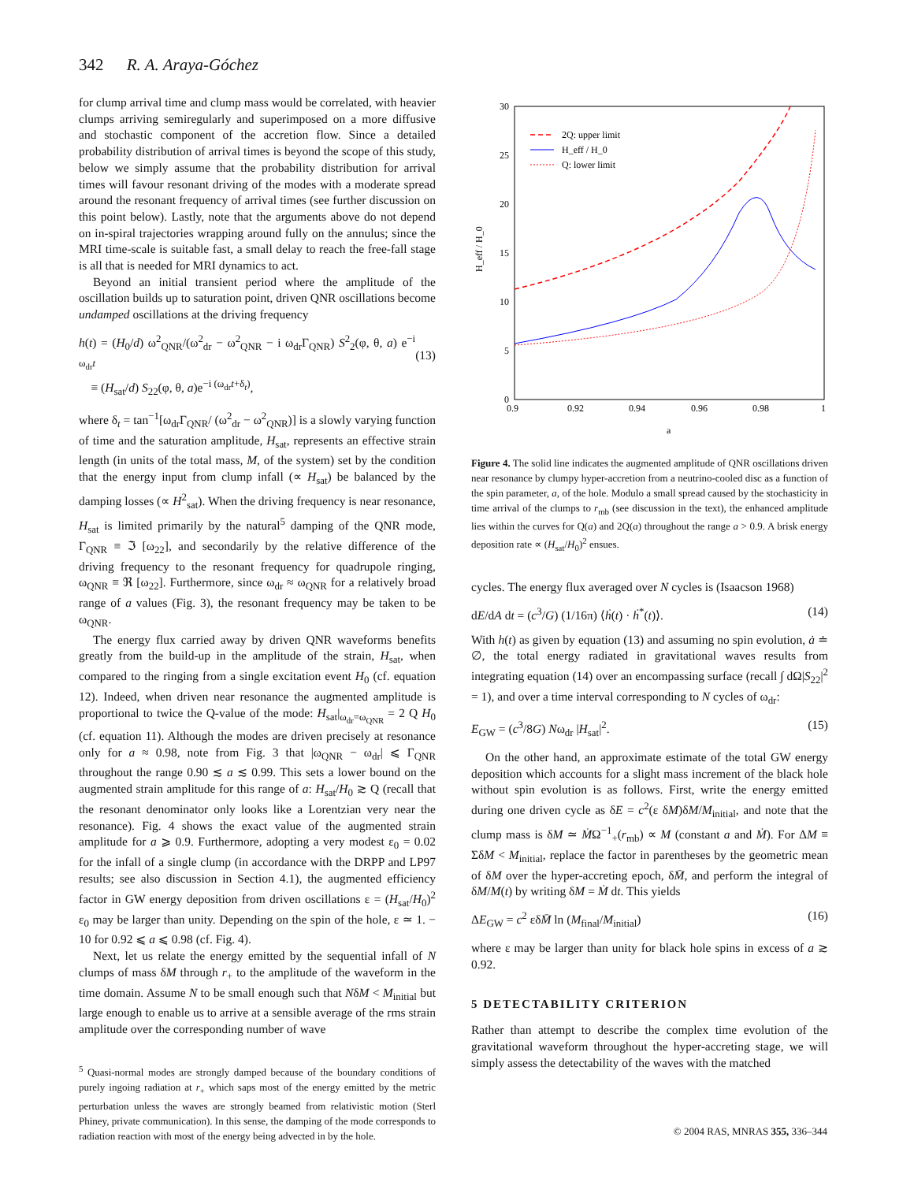342 R. A. Araya-Góchez
for clump arrival time and clump mass would be correlated, with heavier clumps arriving semiregularly and superimposed on a more diffusive and stochastic component of the accretion flow. Since a detailed probability distribution of arrival times is beyond the scope of this study, below we simply assume that the probability distribution for arrival times will favour resonant driving of the modes with a moderate spread around the resonant frequency of arrival times (see further discussion on this point below). Lastly, note that the arguments above do not depend on in-spiral trajectories wrapping around fully on the annulus; since the MRI time-scale is suitable fast, a small delay to reach the free-fall stage is all that is needed for MRI dynamics to act.
Beyond an initial transient period where the amplitude of the oscillation builds up to saturation point, driven QNR oscillations become undamped oscillations at the driving frequency
h(t) = (H<sub>0</sub>/d) ω<sup>2</sup><sub>QNR</sub>/(ω<sup>2</sup><sub>dr</sub> − ω<sup>2</sup><sub>QNR</sub> − i ω<sub>dr</sub>Γ<sub>QNR</sub>) S<sup>2</sup><sub>2</sub>(φ, θ, a) e<sup>−i ω<sub>dr</sub>t</sup>
≡ (H<sub>sat</sub>/d) S<sub>22</sub>(φ, θ, a)e<sup>−i (ω<sub>dr</sub>t+δ<sub>t</sub>)</sup>,
(13)
where δ<sub>t</sub> = tan<sup>−1</sup>[ω<sub>dr</sub>Γ<sub>QNR</sub>/ (ω<sup>2</sup><sub>dr</sub> − ω<sup>2</sup><sub>QNR</sub>)] is a slowly varying function of time and the saturation amplitude, H<sub>sat</sub>, represents an effective strain length (in units of the total mass, M, of the system) set by the condition that the energy input from clump infall (∝ H<sub>sat</sub>) be balanced by the damping losses (∝ H<sup>2</sup><sub>sat</sub>). When the driving frequency is near resonance, H<sub>sat</sub> is limited primarily by the natural<sup>5</sup> damping of the QNR mode, Γ<sub>QNR</sub> ≡ ℑ [ω<sub>22</sub>], and secondarily by the relative difference of the driving frequency to the resonant frequency for quadrupole ringing, ω<sub>QNR</sub> ≡ ℜ [ω<sub>22</sub>]. Furthermore, since ω<sub>dr</sub> ≈ ω<sub>QNR</sub> for a relatively broad range of a values (Fig. 3), the resonant frequency may be taken to be ω<sub>QNR</sub>.
The energy flux carried away by driven QNR waveforms benefits greatly from the build-up in the amplitude of the strain, H<sub>sat</sub>, when compared to the ringing from a single excitation event H<sub>0</sub> (cf. equation 12). Indeed, when driven near resonance the augmented amplitude is proportional to twice the Q-value of the mode: H<sub>sat</sub>|<sub>ω<sub>dr</sub>=ω<sub>QNR</sub></sub> = 2 Q H<sub>0</sub> (cf. equation 11). Although the modes are driven precisely at resonance only for a ≈ 0.98, note from Fig. 3 that |ω<sub>QNR</sub> − ω<sub>dr</sub>| ⩽ Γ<sub>QNR</sub> throughout the range 0.90 ≲ a ≲ 0.99. This sets a lower bound on the augmented strain amplitude for this range of a: H<sub>sat</sub>/H<sub>0</sub> ≳ Q (recall that the resonant denominator only looks like a Lorentzian very near the resonance). Fig. 4 shows the exact value of the augmented strain amplitude for a ⩾ 0.9. Furthermore, adopting a very modest ε<sub>0</sub> = 0.02 for the infall of a single clump (in accordance with the DRPP and LP97 results; see also discussion in Section 4.1), the augmented efficiency factor in GW energy deposition from driven oscillations ε = (H<sub>sat</sub>/H<sub>0</sub>)<sup>2</sup> ε<sub>0</sub> may be larger than unity. Depending on the spin of the hole, ε ≃ 1. − 10 for 0.92 ⩽ a ⩽ 0.98 (cf. Fig. 4).
Next, let us relate the energy emitted by the sequential infall of N clumps of mass δM through r<sub>+</sub> to the amplitude of the waveform in the time domain. Assume N to be small enough such that NδM < M<sub>initial</sub> but large enough to enable us to arrive at a sensible average of the rms strain amplitude over the corresponding number of wave
<sup>5</sup> Quasi-normal modes are strongly damped because of the boundary conditions of purely ingoing radiation at r<sub>+</sub> which saps most of the energy emitted by the metric perturbation unless the waves are strongly beamed from relativistic motion (Sterl Phiney, private communication). In this sense, the damping of the mode corresponds to radiation reaction with most of the energy being advected in by the hole.
30
25
20
15
10
5
0
0.9
0.92
0.94
0.96
0.98
1
a
H_eff / H_0
2Q: upper limit
H_eff / H_0
Q: lower limit
Figure 4. The solid line indicates the augmented amplitude of QNR oscillations driven near resonance by clumpy hyper-accretion from a neutrino-cooled disc as a function of the spin parameter, a, of the hole. Modulo a small spread caused by the stochasticity in time arrival of the clumps to r<sub>mb</sub> (see discussion in the text), the enhanced amplitude lies within the curves for Q(a) and 2Q(a) throughout the range a > 0.9. A brisk energy deposition rate ∝ (H<sub>sat</sub>/H<sub>0</sub>)<sup>2</sup> ensues.
cycles. The energy flux averaged over N cycles is (Isaacson 1968)
dE/dA dt = (c<sup>3</sup>/G) (1/16π) ⟨ḣ(t) · ḣ<sup>*</sup>(t)⟩. (14)
With h(t) as given by equation (13) and assuming no spin evolution, ȧ ≐ ∅, the total energy radiated in gravitational waves results from integrating equation (14) over an encompassing surface (recall ∫ dΩ|S<sub>22</sub>|<sup>2</sup> = 1), and over a time interval corresponding to N cycles of ω<sub>dr</sub>:
E<sub>GW</sub> = (c<sup>3</sup>/8G) Nω<sub>dr</sub> |H<sub>sat</sub>|<sup>2</sup>. (15)
On the other hand, an approximate estimate of the total GW energy deposition which accounts for a slight mass increment of the black hole without spin evolution is as follows. First, write the energy emitted during one driven cycle as δE = c<sup>2</sup>(ε δM)δM/M<sub>initial</sub>, and note that the clump mass is δM ≃ ṀΩ<sup>−1</sup><sub>+</sub>(r<sub>mb</sub>) ∝ M (constant a and Ṁ). For ΔM ≡ ΣδM < M<sub>initial</sub>, replace the factor in parentheses by the geometric mean of δM over the hyper-accreting epoch, δM̄, and perform the integral of δM/M(t) by writing δM = Ṁ dt. This yields
ΔE<sub>GW</sub> = c<sup>2</sup> εδM̄ ln (M<sub>final</sub>/M<sub>initial</sub>) (16)
where ε may be larger than unity for black hole spins in excess of a ≳ 0.92.
5 DETECTABILITY CRITERION
Rather than attempt to describe the complex time evolution of the gravitational waveform throughout the hyper-accreting stage, we will simply assess the detectability of the waves with the matched
© 2004 RAS, MNRAS 355, 336–344